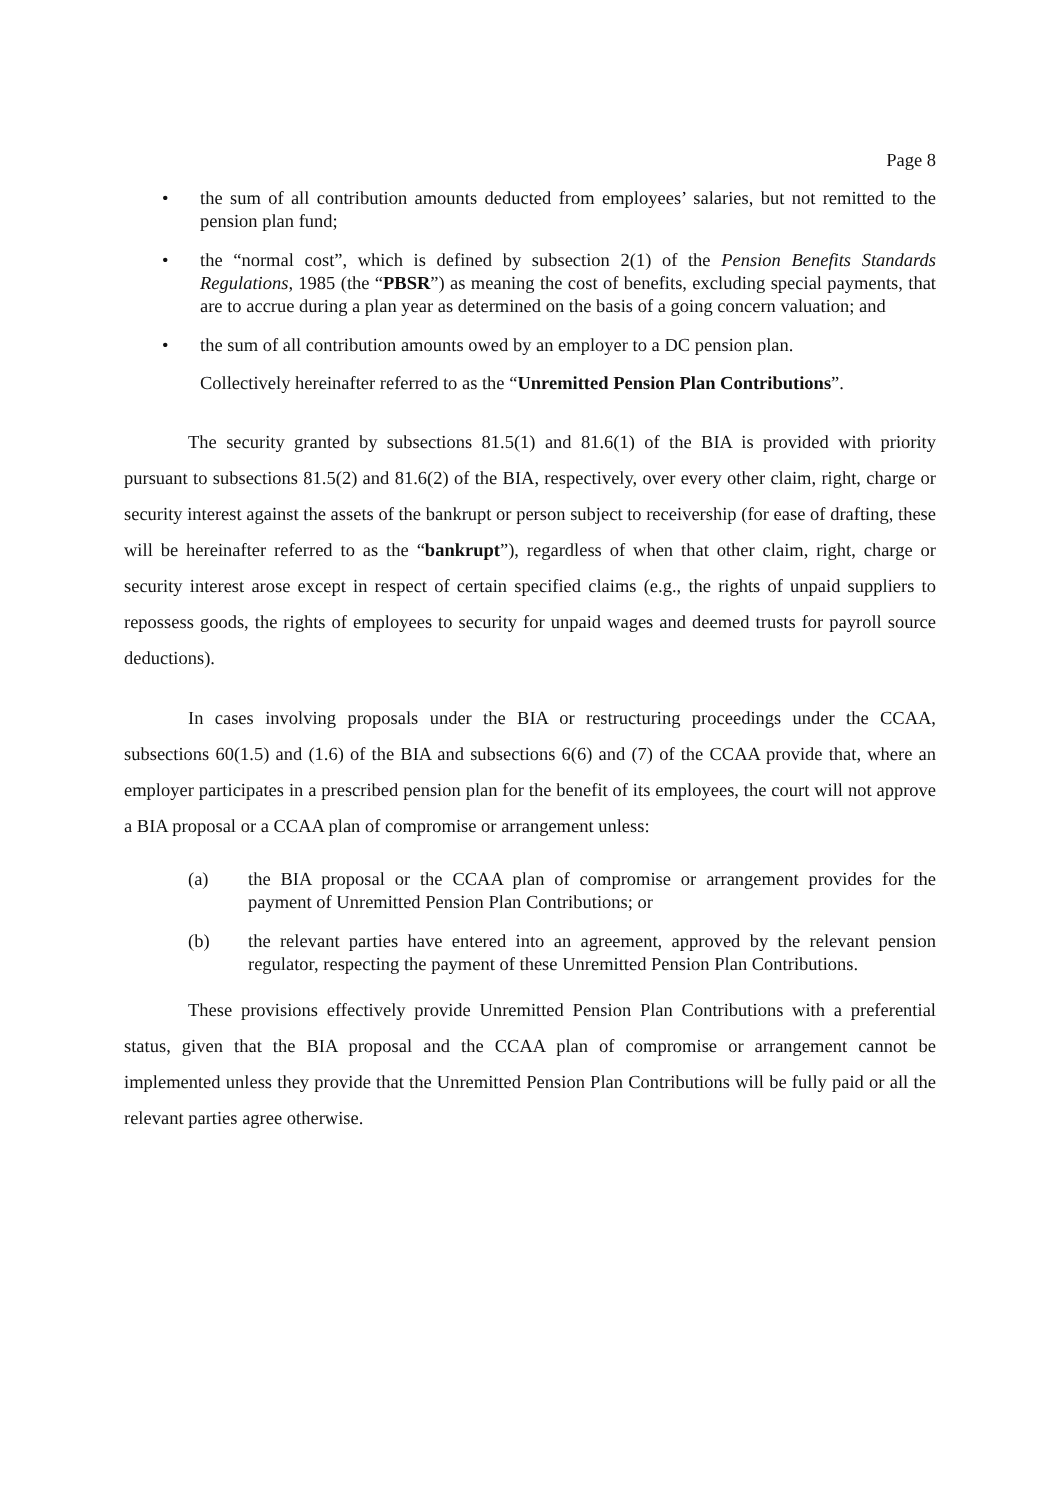Page 8
• the sum of all contribution amounts deducted from employees’ salaries, but not remitted to the pension plan fund;
• the “normal cost”, which is defined by subsection 2(1) of the Pension Benefits Standards Regulations, 1985 (the “PBSR”) as meaning the cost of benefits, excluding special payments, that are to accrue during a plan year as determined on the basis of a going concern valuation; and
• the sum of all contribution amounts owed by an employer to a DC pension plan.
Collectively hereinafter referred to as the “Unremitted Pension Plan Contributions”.
The security granted by subsections 81.5(1) and 81.6(1) of the BIA is provided with priority pursuant to subsections 81.5(2) and 81.6(2) of the BIA, respectively, over every other claim, right, charge or security interest against the assets of the bankrupt or person subject to receivership (for ease of drafting, these will be hereinafter referred to as the “bankrupt”), regardless of when that other claim, right, charge or security interest arose except in respect of certain specified claims (e.g., the rights of unpaid suppliers to repossess goods, the rights of employees to security for unpaid wages and deemed trusts for payroll source deductions).
In cases involving proposals under the BIA or restructuring proceedings under the CCAA, subsections 60(1.5) and (1.6) of the BIA and subsections 6(6) and (7) of the CCAA provide that, where an employer participates in a prescribed pension plan for the benefit of its employees, the court will not approve a BIA proposal or a CCAA plan of compromise or arrangement unless:
(a) the BIA proposal or the CCAA plan of compromise or arrangement provides for the payment of Unremitted Pension Plan Contributions; or
(b) the relevant parties have entered into an agreement, approved by the relevant pension regulator, respecting the payment of these Unremitted Pension Plan Contributions.
These provisions effectively provide Unremitted Pension Plan Contributions with a preferential status, given that the BIA proposal and the CCAA plan of compromise or arrangement cannot be implemented unless they provide that the Unremitted Pension Plan Contributions will be fully paid or all the relevant parties agree otherwise.